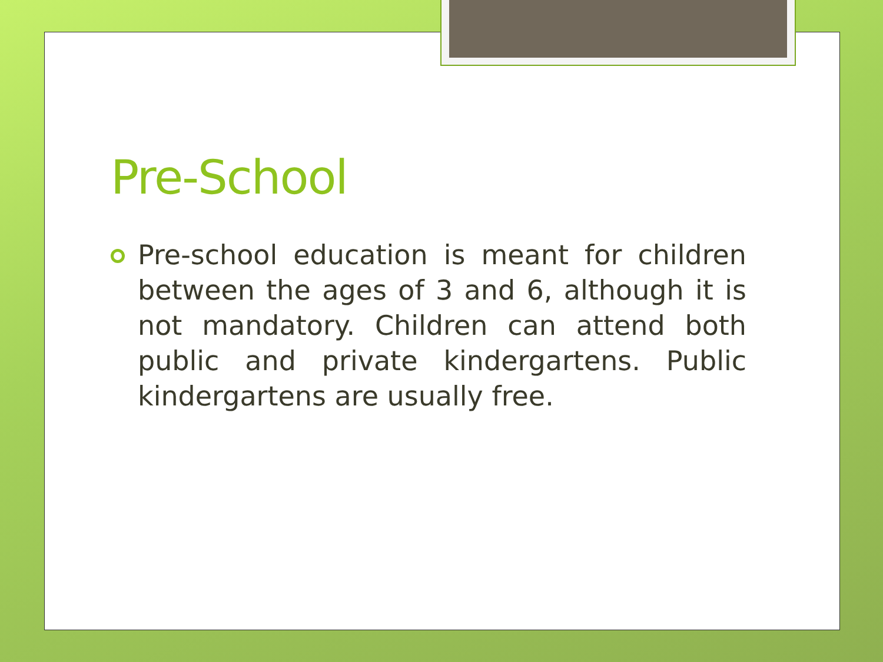Pre-School
Pre-school education is meant for children between the ages of 3 and 6, although it is not mandatory. Children can attend both public and private kindergartens. Public kindergartens are usually free.